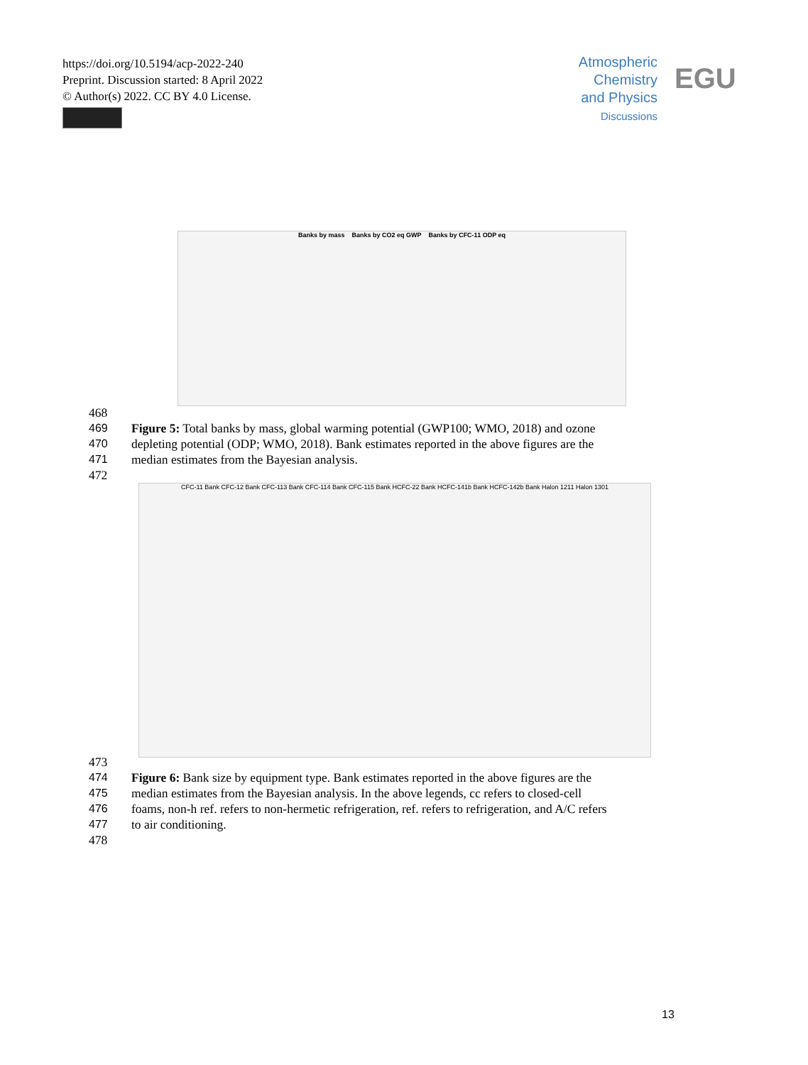https://doi.org/10.5194/acp-2022-240
Preprint. Discussion started: 8 April 2022
© Author(s) 2022. CC BY 4.0 License.
Atmospheric
Chemistry
and Physics
Discussions
EGU
Banks by mass Banks by CO2 eq GWP Banks by CFC-11 ODP eq
468
469 Figure 5: Total banks by mass, global warming potential (GWP100; WMO, 2018) and ozone
470 depleting potential (ODP; WMO, 2018). Bank estimates reported in the above figures are the
471 median estimates from the Bayesian analysis.
472
CFC-11 Bank CFC-12 Bank CFC-113 Bank CFC-114 Bank CFC-115 Bank HCFC-22 Bank HCFC-141b Bank HCFC-142b Bank Halon 1211 Halon 1301
473
474 Figure 6: Bank size by equipment type. Bank estimates reported in the above figures are the
475 median estimates from the Bayesian analysis. In the above legends, cc refers to closed-cell
476 foams, non-h ref. refers to non-hermetic refrigeration, ref. refers to refrigeration, and A/C refers
477 to air conditioning.
478
13